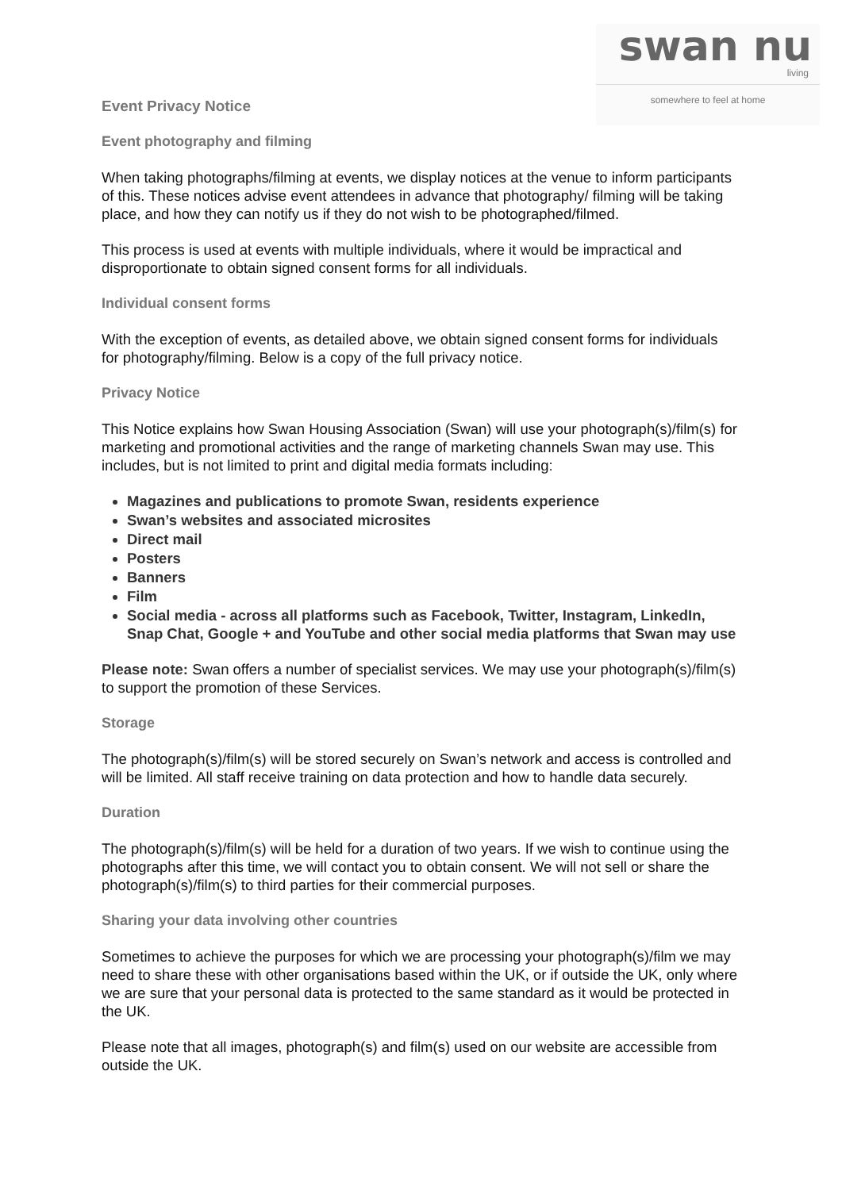swan nu
living
somewhere to feel at home
Event Privacy Notice
Event photography and filming
When taking photographs/filming at events, we display notices at the venue to inform participants of this. These notices advise event attendees in advance that photography/ filming will be taking place, and how they can notify us if they do not wish to be photographed/filmed.
This process is used at events with multiple individuals, where it would be impractical and disproportionate to obtain signed consent forms for all individuals.
Individual consent forms
With the exception of events, as detailed above, we obtain signed consent forms for individuals for photography/filming. Below is a copy of the full privacy notice.
Privacy Notice
This Notice explains how Swan Housing Association (Swan) will use your photograph(s)/film(s) for marketing and promotional activities and the range of marketing channels Swan may use. This includes, but is not limited to print and digital media formats including:
Magazines and publications to promote Swan, residents experience
Swan’s websites and associated microsites
Direct mail
Posters
Banners
Film
Social media - across all platforms such as Facebook, Twitter, Instagram, LinkedIn, Snap Chat, Google + and YouTube and other social media platforms that Swan may use
Please note: Swan offers a number of specialist services. We may use your photograph(s)/film(s) to support the promotion of these Services.
Storage
The photograph(s)/film(s) will be stored securely on Swan’s network and access is controlled and will be limited. All staff receive training on data protection and how to handle data securely.
Duration
The photograph(s)/film(s) will be held for a duration of two years. If we wish to continue using the photographs after this time, we will contact you to obtain consent. We will not sell or share the photograph(s)/film(s) to third parties for their commercial purposes.
Sharing your data involving other countries
Sometimes to achieve the purposes for which we are processing your photograph(s)/film we may need to share these with other organisations based within the UK, or if outside the UK, only where we are sure that your personal data is protected to the same standard as it would be protected in the UK.
Please note that all images, photograph(s) and film(s) used on our website are accessible from outside the UK.